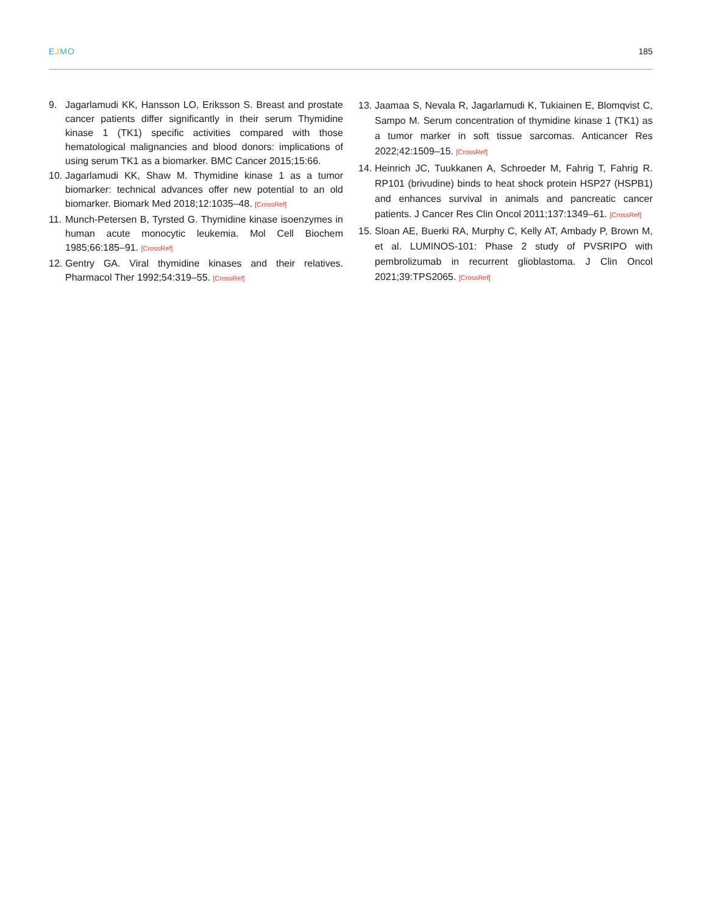EJMO 185
9. Jagarlamudi KK, Hansson LO, Eriksson S. Breast and prostate cancer patients differ significantly in their serum Thymidine kinase 1 (TK1) specific activities compared with those hematological malignancies and blood donors: implications of using serum TK1 as a biomarker. BMC Cancer 2015;15:66.
10.
Jagarlamudi KK, Shaw M. Thymidine kinase 1 as a tumor biomarker: technical advances offer new potential to an old biomarker. Biomark Med 2018;12:1035–48. [CrossRef]
11.
Munch-Petersen B, Tyrsted G. Thymidine kinase isoenzymes in human acute monocytic leukemia. Mol Cell Biochem 1985;66:185–91. [CrossRef]
12.
Gentry GA. Viral thymidine kinases and their relatives. Pharmacol Ther 1992;54:319–55. [CrossRef]
13.
Jaamaa S, Nevala R, Jagarlamudi K, Tukiainen E, Blomqvist C, Sampo M. Serum concentration of thymidine kinase 1 (TK1) as a tumor marker in soft tissue sarcomas. Anticancer Res 2022;42:1509–15. [CrossRef]
14.
Heinrich JC, Tuukkanen A, Schroeder M, Fahrig T, Fahrig R. RP101 (brivudine) binds to heat shock protein HSP27 (HSPB1) and enhances survival in animals and pancreatic cancer patients. J Cancer Res Clin Oncol 2011;137:1349–61. [CrossRef]
15.
Sloan AE, Buerki RA, Murphy C, Kelly AT, Ambady P, Brown M, et al. LUMINOS-101: Phase 2 study of PVSRIPO with pembrolizumab in recurrent glioblastoma. J Clin Oncol 2021;39:TPS2065. [CrossRef]